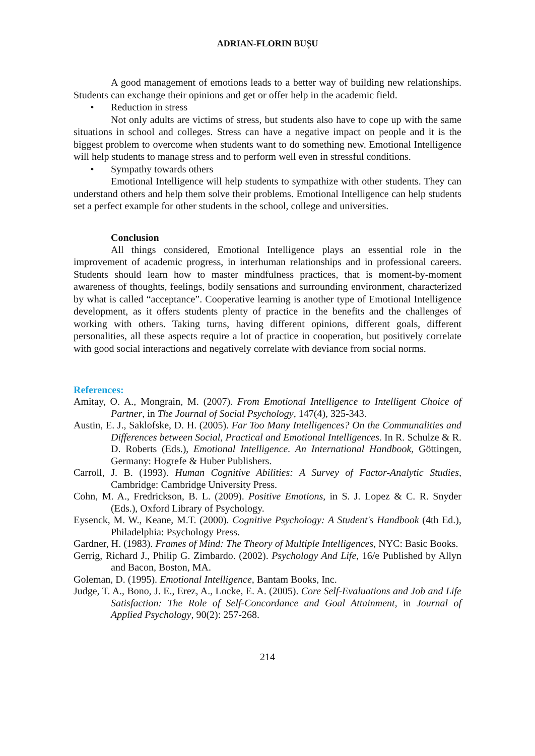ADRIAN-FLORIN BUȘU
A good management of emotions leads to a better way of building new relationships. Students can exchange their opinions and get or offer help in the academic field.
• Reduction in stress
Not only adults are victims of stress, but students also have to cope up with the same situations in school and colleges. Stress can have a negative impact on people and it is the biggest problem to overcome when students want to do something new. Emotional Intelligence will help students to manage stress and to perform well even in stressful conditions.
• Sympathy towards others
Emotional Intelligence will help students to sympathize with other students. They can understand others and help them solve their problems. Emotional Intelligence can help students set a perfect example for other students in the school, college and universities.
Conclusion
All things considered, Emotional Intelligence plays an essential role in the improvement of academic progress, in interhuman relationships and in professional careers. Students should learn how to master mindfulness practices, that is moment-by-moment awareness of thoughts, feelings, bodily sensations and surrounding environment, characterized by what is called “acceptance”. Cooperative learning is another type of Emotional Intelligence development, as it offers students plenty of practice in the benefits and the challenges of working with others. Taking turns, having different opinions, different goals, different personalities, all these aspects require a lot of practice in cooperation, but positively correlate with good social interactions and negatively correlate with deviance from social norms.
References:
Amitay, O. A., Mongrain, M. (2007). From Emotional Intelligence to Intelligent Choice of Partner, in The Journal of Social Psychology, 147(4), 325-343.
Austin, E. J., Saklofske, D. H. (2005). Far Too Many Intelligences? On the Communalities and Differences between Social, Practical and Emotional Intelligences. In R. Schulze & R. D. Roberts (Eds.), Emotional Intelligence. An International Handbook, Göttingen, Germany: Hogrefe & Huber Publishers.
Carroll, J. B. (1993). Human Cognitive Abilities: A Survey of Factor-Analytic Studies, Cambridge: Cambridge University Press.
Cohn, M. A., Fredrickson, B. L. (2009). Positive Emotions, in S. J. Lopez & C. R. Snyder (Eds.), Oxford Library of Psychology.
Eysenck, M. W., Keane, M.T. (2000). Cognitive Psychology: A Student's Handbook (4th Ed.), Philadelphia: Psychology Press.
Gardner, H. (1983). Frames of Mind: The Theory of Multiple Intelligences, NYC: Basic Books.
Gerrig, Richard J., Philip G. Zimbardo. (2002). Psychology And Life, 16/e Published by Allyn and Bacon, Boston, MA.
Goleman, D. (1995). Emotional Intelligence, Bantam Books, Inc.
Judge, T. A., Bono, J. E., Erez, A., Locke, E. A. (2005). Core Self-Evaluations and Job and Life Satisfaction: The Role of Self-Concordance and Goal Attainment, in Journal of Applied Psychology, 90(2): 257-268.
214